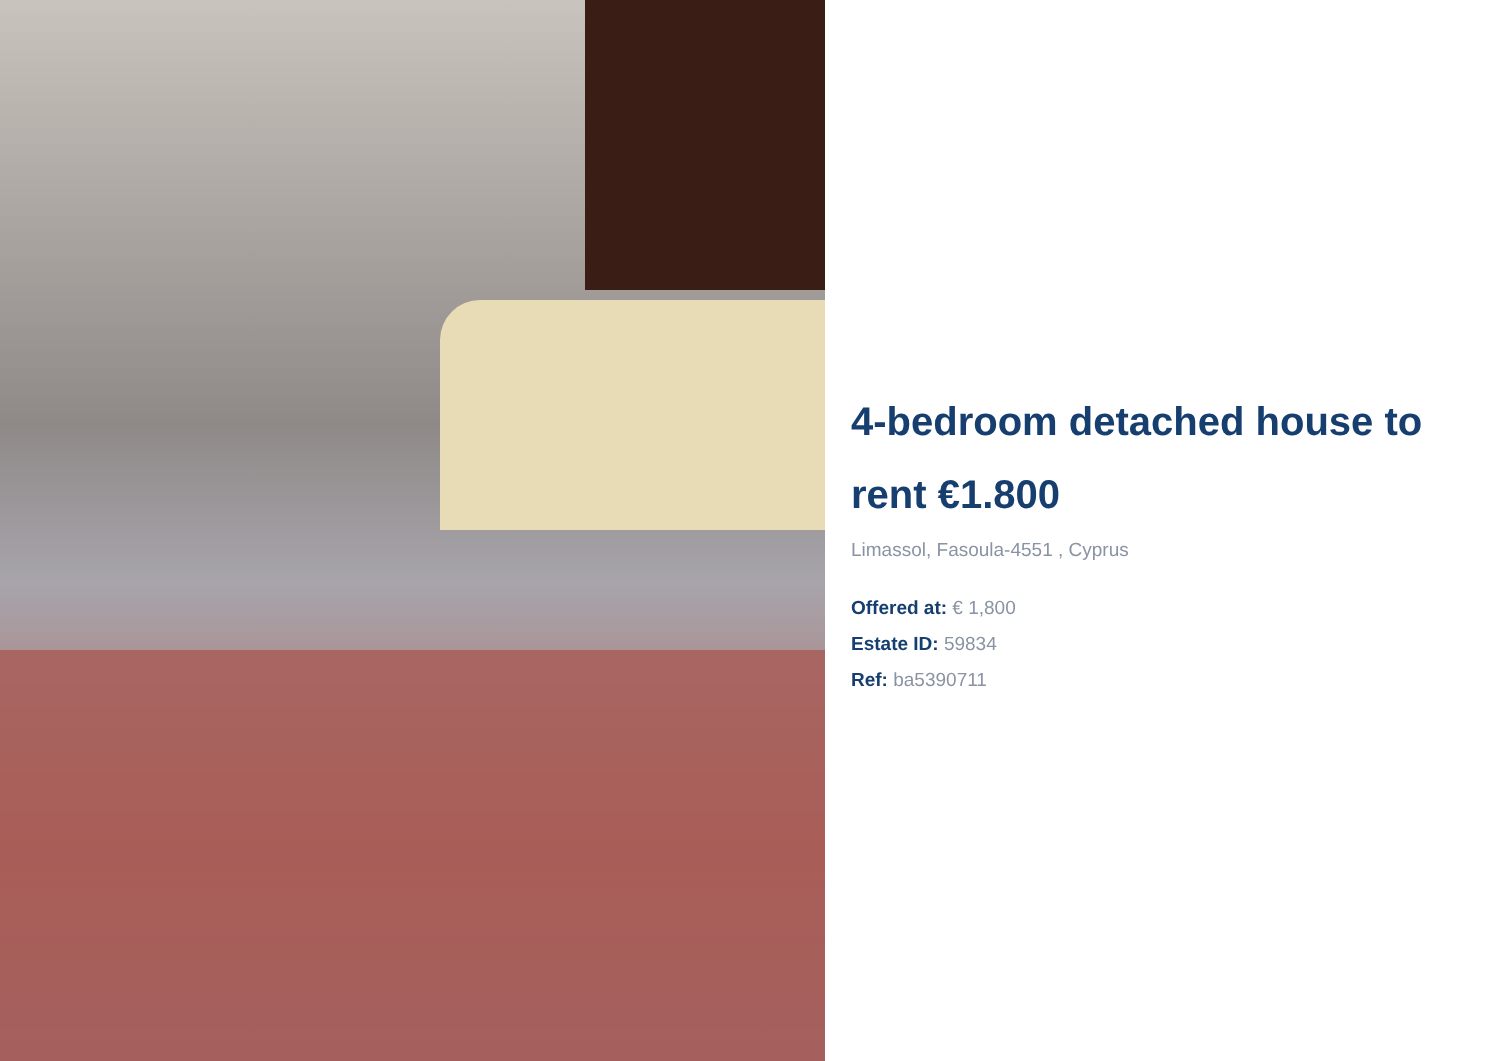4-bedroom detached house to rent €1.800
Limassol, Fasoula-4551 , Cyprus
Offered at: € 1,800
Estate ID: 59834
Ref: ba5390711